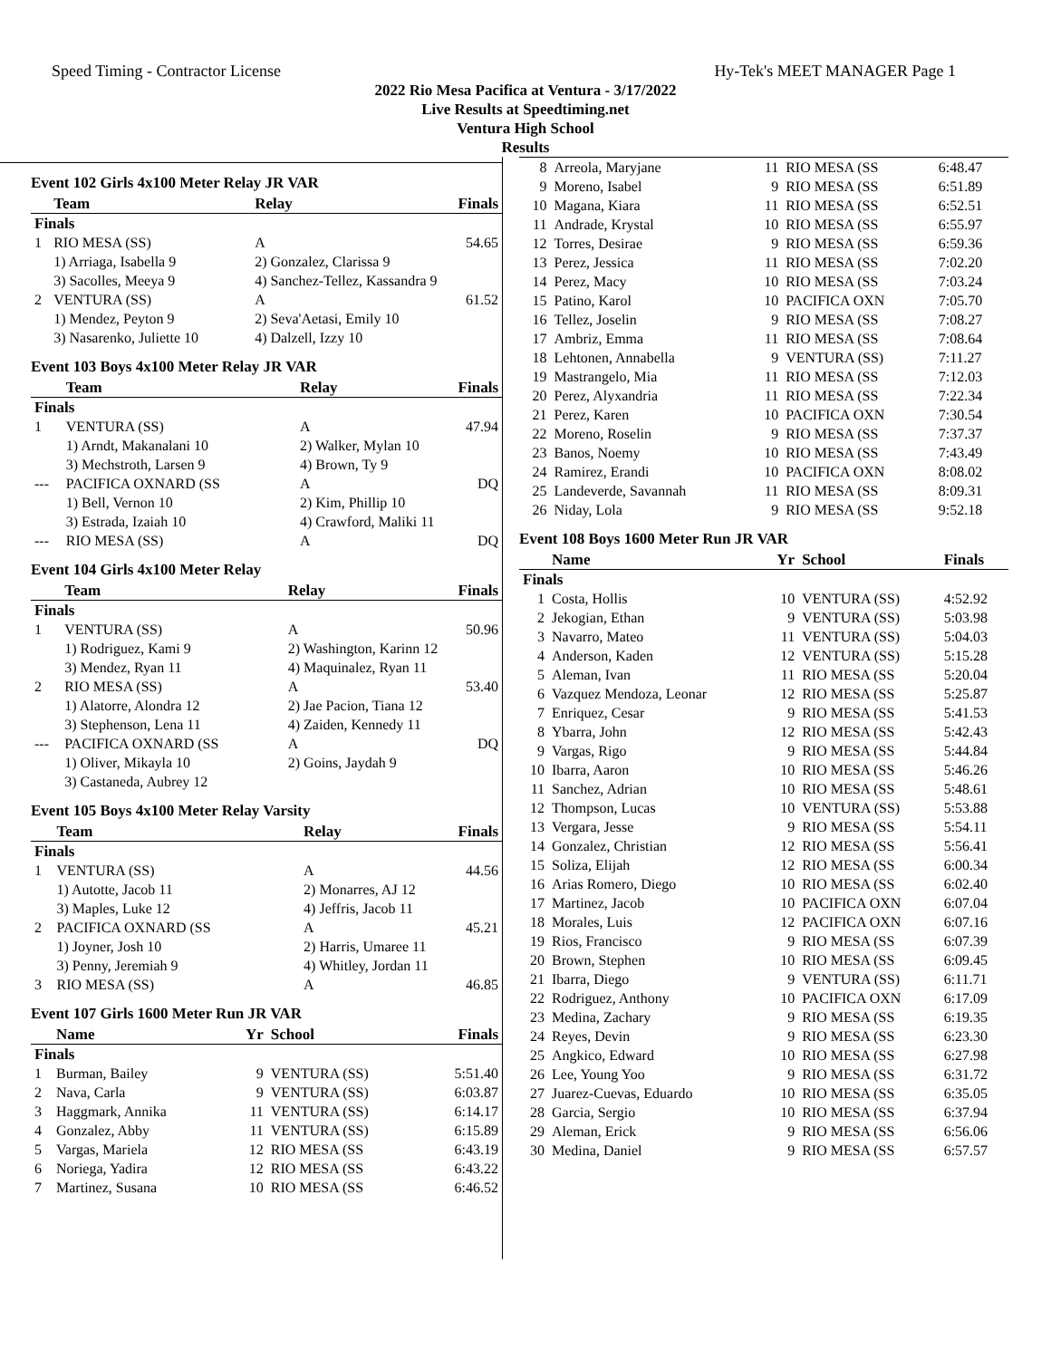Speed Timing - Contractor License Hy-Tek's MEET MANAGER Page 1
2022 Rio Mesa Pacifica at Ventura - 3/17/2022
Live Results at Speedtiming.net
Ventura High School
Results
Event 102 Girls 4x100 Meter Relay JR VAR
| | Team | Relay | Finals |
| --- | --- | --- | --- |
| Finals | | | |
| 1 | RIO MESA (SS) | A | 54.65 |
| | 1) Arriaga, Isabella 9 | 2) Gonzalez, Clarissa 9 | |
| | 3) Sacolles, Meeya 9 | 4) Sanchez-Tellez, Kassandra 9 | |
| 2 | VENTURA (SS) | A | 61.52 |
| | 1) Mendez, Peyton 9 | 2) Seva'Aetasi, Emily 10 | |
| | 3) Nasarenko, Juliette 10 | 4) Dalzell, Izzy 10 | |
Event 103 Boys 4x100 Meter Relay JR VAR
| | Team | Relay | Finals |
| --- | --- | --- | --- |
| Finals | | | |
| 1 | VENTURA (SS) | A | 47.94 |
| | 1) Arndt, Makanalani 10 | 2) Walker, Mylan 10 | |
| | 3) Mechstroth, Larsen 9 | 4) Brown, Ty 9 | |
| --- | PACIFICA OXNARD (SS | A | DQ |
| | 1) Bell, Vernon 10 | 2) Kim, Phillip 10 | |
| | 3) Estrada, Izaiah 10 | 4) Crawford, Maliki 11 | |
| --- | RIO MESA (SS) | A | DQ |
Event 104 Girls 4x100 Meter Relay
| | Team | Relay | Finals |
| --- | --- | --- | --- |
| Finals | | | |
| 1 | VENTURA (SS) | A | 50.96 |
| | 1) Rodriguez, Kami 9 | 2) Washington, Karinn 12 | |
| | 3) Mendez, Ryan 11 | 4) Maquinalez, Ryan 11 | |
| 2 | RIO MESA (SS) | A | 53.40 |
| | 1) Alatorre, Alondra 12 | 2) Jae Pacion, Tiana 12 | |
| | 3) Stephenson, Lena 11 | 4) Zaiden, Kennedy 11 | |
| --- | PACIFICA OXNARD (SS | A | DQ |
| | 1) Oliver, Mikayla 10 | 2) Goins, Jaydah 9 | |
| | 3) Castaneda, Aubrey 12 | | |
Event 105 Boys 4x100 Meter Relay Varsity
| | Team | Relay | Finals |
| --- | --- | --- | --- |
| Finals | | | |
| 1 | VENTURA (SS) | A | 44.56 |
| | 1) Autotte, Jacob 11 | 2) Monarres, AJ 12 | |
| | 3) Maples, Luke 12 | 4) Jeffris, Jacob 11 | |
| 2 | PACIFICA OXNARD (SS | A | 45.21 |
| | 1) Joyner, Josh 10 | 2) Harris, Umaree 11 | |
| | 3) Penny, Jeremiah 9 | 4) Whitley, Jordan 11 | |
| 3 | RIO MESA (SS) | A | 46.85 |
Event 107 Girls 1600 Meter Run JR VAR
| | Name | Yr | School | Finals |
| --- | --- | --- | --- | --- |
| Finals | | | | |
| 1 | Burman, Bailey | 9 | VENTURA (SS) | 5:51.40 |
| 2 | Nava, Carla | 9 | VENTURA (SS) | 6:03.87 |
| 3 | Haggmark, Annika | 11 | VENTURA (SS) | 6:14.17 |
| 4 | Gonzalez, Abby | 11 | VENTURA (SS) | 6:15.89 |
| 5 | Vargas, Mariela | 12 | RIO MESA (SS | 6:43.19 |
| 6 | Noriega, Yadira | 12 | RIO MESA (SS | 6:43.22 |
| 7 | Martinez, Susana | 10 | RIO MESA (SS | 6:46.52 |
| 8 | Arreola, Maryjane | 11 | RIO MESA (SS | 6:48.47 |
| 9 | Moreno, Isabel | 9 | RIO MESA (SS | 6:51.89 |
| 10 | Magana, Kiara | 11 | RIO MESA (SS | 6:52.51 |
| 11 | Andrade, Krystal | 10 | RIO MESA (SS | 6:55.97 |
| 12 | Torres, Desirae | 9 | RIO MESA (SS | 6:59.36 |
| 13 | Perez, Jessica | 11 | RIO MESA (SS | 7:02.20 |
| 14 | Perez, Macy | 10 | RIO MESA (SS | 7:03.24 |
| 15 | Patino, Karol | 10 | PACIFICA OXN | 7:05.70 |
| 16 | Tellez, Joselin | 9 | RIO MESA (SS | 7:08.27 |
| 17 | Ambriz, Emma | 11 | RIO MESA (SS | 7:08.64 |
| 18 | Lehtonen, Annabella | 9 | VENTURA (SS) | 7:11.27 |
| 19 | Mastrangelo, Mia | 11 | RIO MESA (SS | 7:12.03 |
| 20 | Perez, Alyxandria | 11 | RIO MESA (SS | 7:22.34 |
| 21 | Perez, Karen | 10 | PACIFICA OXN | 7:30.54 |
| 22 | Moreno, Roselin | 9 | RIO MESA (SS | 7:37.37 |
| 23 | Banos, Noemy | 10 | RIO MESA (SS | 7:43.49 |
| 24 | Ramirez, Erandi | 10 | PACIFICA OXN | 8:08.02 |
| 25 | Landeverde, Savannah | 11 | RIO MESA (SS | 8:09.31 |
| 26 | Niday, Lola | 9 | RIO MESA (SS | 9:52.18 |
Event 108 Boys 1600 Meter Run JR VAR
| | Name | Yr | School | Finals |
| --- | --- | --- | --- | --- |
| Finals | | | | |
| 1 | Costa, Hollis | 10 | VENTURA (SS) | 4:52.92 |
| 2 | Jekogian, Ethan | 9 | VENTURA (SS) | 5:03.98 |
| 3 | Navarro, Mateo | 11 | VENTURA (SS) | 5:04.03 |
| 4 | Anderson, Kaden | 12 | VENTURA (SS) | 5:15.28 |
| 5 | Aleman, Ivan | 11 | RIO MESA (SS | 5:20.04 |
| 6 | Vazquez Mendoza, Leonar | 12 | RIO MESA (SS | 5:25.87 |
| 7 | Enriquez, Cesar | 9 | RIO MESA (SS | 5:41.53 |
| 8 | Ybarra, John | 12 | RIO MESA (SS | 5:42.43 |
| 9 | Vargas, Rigo | 9 | RIO MESA (SS | 5:44.84 |
| 10 | Ibarra, Aaron | 10 | RIO MESA (SS | 5:46.26 |
| 11 | Sanchez, Adrian | 10 | RIO MESA (SS | 5:48.61 |
| 12 | Thompson, Lucas | 10 | VENTURA (SS) | 5:53.88 |
| 13 | Vergara, Jesse | 9 | RIO MESA (SS | 5:54.11 |
| 14 | Gonzalez, Christian | 12 | RIO MESA (SS | 5:56.41 |
| 15 | Soliza, Elijah | 12 | RIO MESA (SS | 6:00.34 |
| 16 | Arias Romero, Diego | 10 | RIO MESA (SS | 6:02.40 |
| 17 | Martinez, Jacob | 10 | PACIFICA OXN | 6:07.04 |
| 18 | Morales, Luis | 12 | PACIFICA OXN | 6:07.16 |
| 19 | Rios, Francisco | 9 | RIO MESA (SS | 6:07.39 |
| 20 | Brown, Stephen | 10 | RIO MESA (SS | 6:09.45 |
| 21 | Ibarra, Diego | 9 | VENTURA (SS) | 6:11.71 |
| 22 | Rodriguez, Anthony | 10 | PACIFICA OXN | 6:17.09 |
| 23 | Medina, Zachary | 9 | RIO MESA (SS | 6:19.35 |
| 24 | Reyes, Devin | 9 | RIO MESA (SS | 6:23.30 |
| 25 | Angkico, Edward | 10 | RIO MESA (SS | 6:27.98 |
| 26 | Lee, Young Yoo | 9 | RIO MESA (SS | 6:31.72 |
| 27 | Juarez-Cuevas, Eduardo | 10 | RIO MESA (SS | 6:35.05 |
| 28 | Garcia, Sergio | 10 | RIO MESA (SS | 6:37.94 |
| 29 | Aleman, Erick | 9 | RIO MESA (SS | 6:56.06 |
| 30 | Medina, Daniel | 9 | RIO MESA (SS | 6:57.57 |